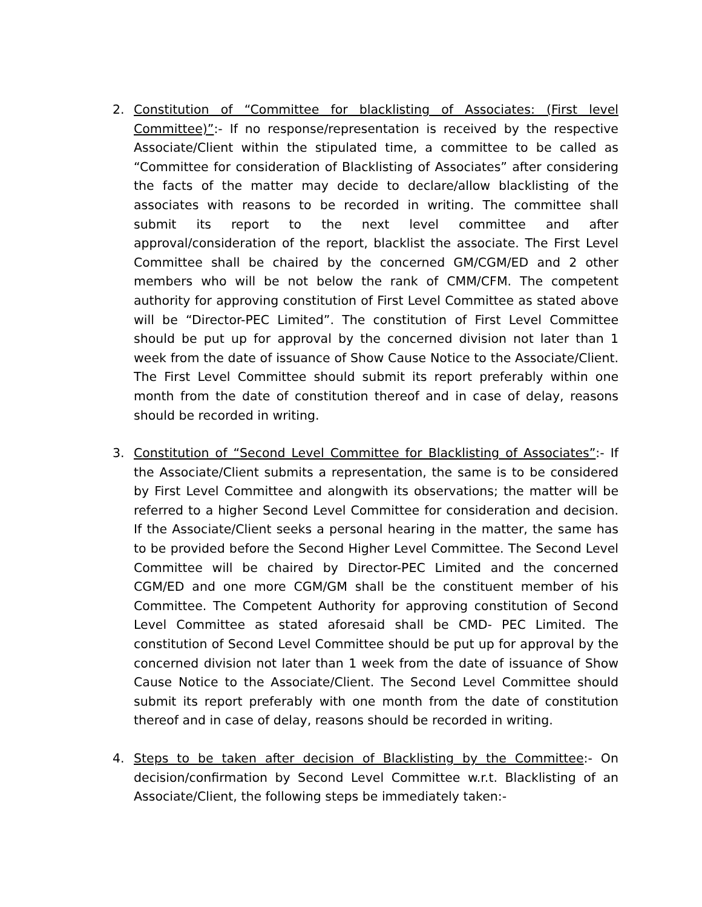2. Constitution of “Committee for blacklisting of Associates: (First level Committee)”:- If no response/representation is received by the respective Associate/Client within the stipulated time, a committee to be called as “Committee for consideration of Blacklisting of Associates” after considering the facts of the matter may decide to declare/allow blacklisting of the associates with reasons to be recorded in writing. The committee shall submit its report to the next level committee and after approval/consideration of the report, blacklist the associate. The First Level Committee shall be chaired by the concerned GM/CGM/ED and 2 other members who will be not below the rank of CMM/CFM. The competent authority for approving constitution of First Level Committee as stated above will be “Director-PEC Limited”. The constitution of First Level Committee should be put up for approval by the concerned division not later than 1 week from the date of issuance of Show Cause Notice to the Associate/Client. The First Level Committee should submit its report preferably within one month from the date of constitution thereof and in case of delay, reasons should be recorded in writing.
3. Constitution of “Second Level Committee for Blacklisting of Associates”:- If the Associate/Client submits a representation, the same is to be considered by First Level Committee and alongwith its observations; the matter will be referred to a higher Second Level Committee for consideration and decision. If the Associate/Client seeks a personal hearing in the matter, the same has to be provided before the Second Higher Level Committee. The Second Level Committee will be chaired by Director-PEC Limited and the concerned CGM/ED and one more CGM/GM shall be the constituent member of his Committee. The Competent Authority for approving constitution of Second Level Committee as stated aforesaid shall be CMD- PEC Limited. The constitution of Second Level Committee should be put up for approval by the concerned division not later than 1 week from the date of issuance of Show Cause Notice to the Associate/Client. The Second Level Committee should submit its report preferably with one month from the date of constitution thereof and in case of delay, reasons should be recorded in writing.
4. Steps to be taken after decision of Blacklisting by the Committee:- On decision/confirmation by Second Level Committee w.r.t. Blacklisting of an Associate/Client, the following steps be immediately taken:-